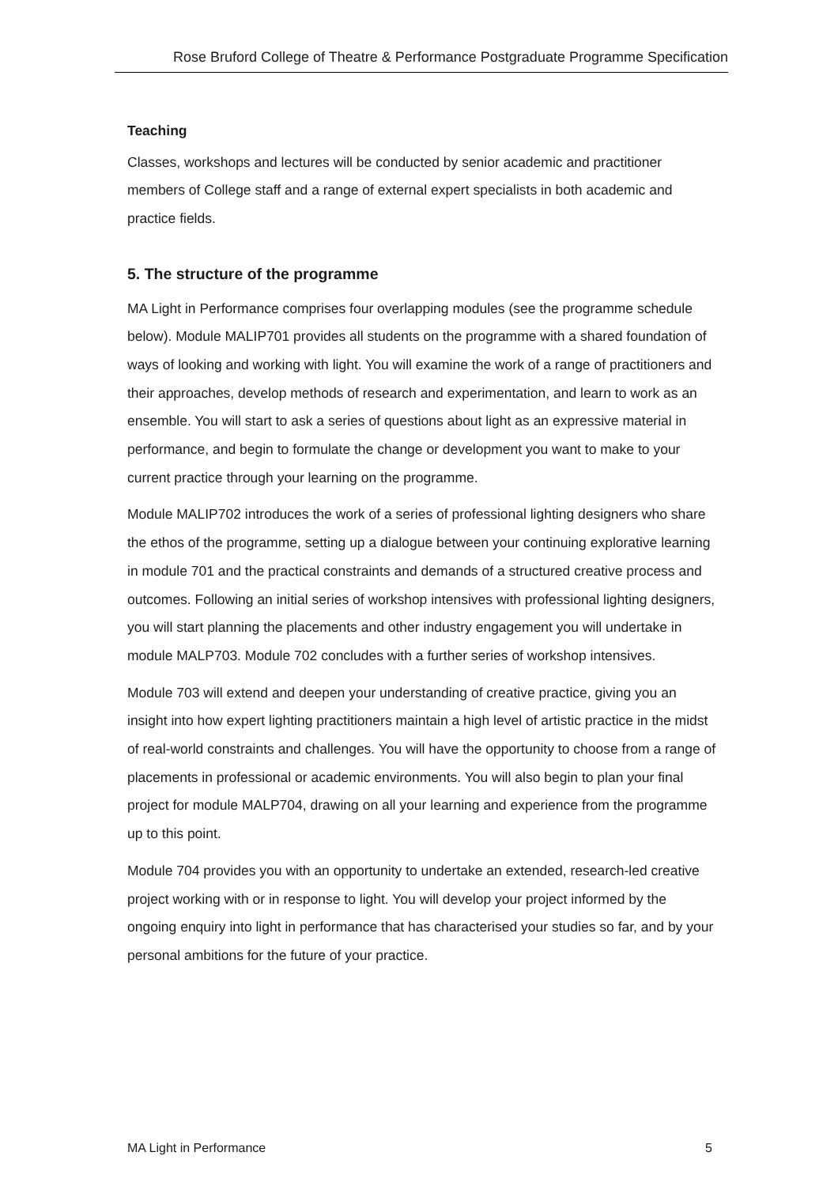Rose Bruford College of Theatre & Performance Postgraduate Programme Specification
Teaching
Classes, workshops and lectures will be conducted by senior academic and practitioner members of College staff and a range of external expert specialists in both academic and practice fields.
5. The structure of the programme
MA Light in Performance comprises four overlapping modules (see the programme schedule below). Module MALIP701 provides all students on the programme with a shared foundation of ways of looking and working with light. You will examine the work of a range of practitioners and their approaches, develop methods of research and experimentation, and learn to work as an ensemble. You will start to ask a series of questions about light as an expressive material in performance, and begin to formulate the change or development you want to make to your current practice through your learning on the programme.
Module MALIP702 introduces the work of a series of professional lighting designers who share the ethos of the programme, setting up a dialogue between your continuing explorative learning in module 701 and the practical constraints and demands of a structured creative process and outcomes. Following an initial series of workshop intensives with professional lighting designers, you will start planning the placements and other industry engagement you will undertake in module MALP703. Module 702 concludes with a further series of workshop intensives.
Module 703 will extend and deepen your understanding of creative practice, giving you an insight into how expert lighting practitioners maintain a high level of artistic practice in the midst of real-world constraints and challenges. You will have the opportunity to choose from a range of placements in professional or academic environments. You will also begin to plan your final project for module MALP704, drawing on all your learning and experience from the programme up to this point.
Module 704 provides you with an opportunity to undertake an extended, research-led creative project working with or in response to light. You will develop your project informed by the ongoing enquiry into light in performance that has characterised your studies so far, and by your personal ambitions for the future of your practice.
MA Light in Performance 5